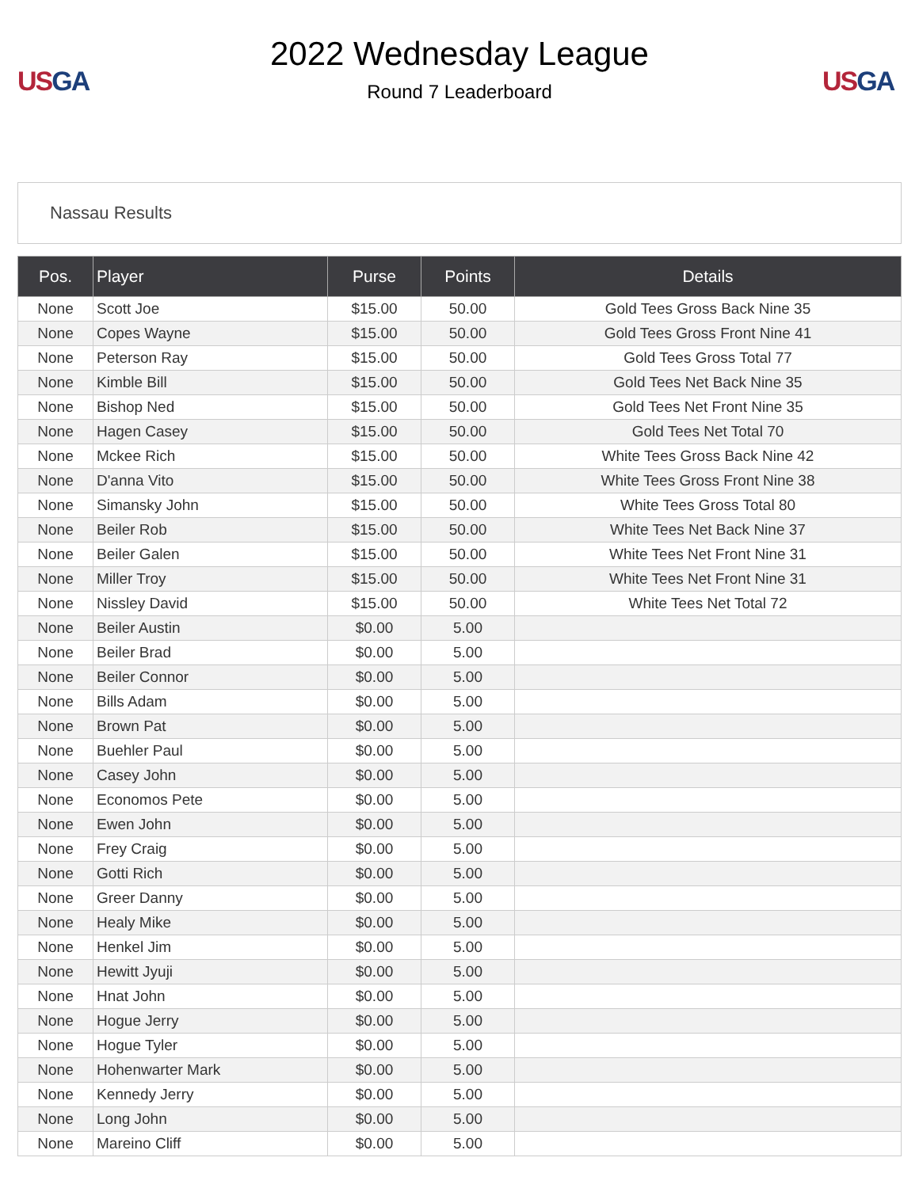US GA
2022 Wednesday League
Round 7 Leaderboard
US GA
Nassau Results
| Pos. | Player | Purse | Points | Details |
| --- | --- | --- | --- | --- |
| None | Scott Joe | $15.00 | 50.00 | Gold Tees Gross Back Nine 35 |
| None | Copes Wayne | $15.00 | 50.00 | Gold Tees Gross Front Nine 41 |
| None | Peterson Ray | $15.00 | 50.00 | Gold Tees Gross Total 77 |
| None | Kimble Bill | $15.00 | 50.00 | Gold Tees Net Back Nine 35 |
| None | Bishop Ned | $15.00 | 50.00 | Gold Tees Net Front Nine 35 |
| None | Hagen Casey | $15.00 | 50.00 | Gold Tees Net Total 70 |
| None | Mckee Rich | $15.00 | 50.00 | White Tees Gross Back Nine 42 |
| None | D'anna Vito | $15.00 | 50.00 | White Tees Gross Front Nine 38 |
| None | Simansky John | $15.00 | 50.00 | White Tees Gross Total 80 |
| None | Beiler Rob | $15.00 | 50.00 | White Tees Net Back Nine 37 |
| None | Beiler Galen | $15.00 | 50.00 | White Tees Net Front Nine 31 |
| None | Miller Troy | $15.00 | 50.00 | White Tees Net Front Nine 31 |
| None | Nissley David | $15.00 | 50.00 | White Tees Net Total 72 |
| None | Beiler Austin | $0.00 | 5.00 | |
| None | Beiler Brad | $0.00 | 5.00 | |
| None | Beiler Connor | $0.00 | 5.00 | |
| None | Bills Adam | $0.00 | 5.00 | |
| None | Brown Pat | $0.00 | 5.00 | |
| None | Buehler Paul | $0.00 | 5.00 | |
| None | Casey John | $0.00 | 5.00 | |
| None | Economos Pete | $0.00 | 5.00 | |
| None | Ewen John | $0.00 | 5.00 | |
| None | Frey Craig | $0.00 | 5.00 | |
| None | Gotti Rich | $0.00 | 5.00 | |
| None | Greer Danny | $0.00 | 5.00 | |
| None | Healy Mike | $0.00 | 5.00 | |
| None | Henkel Jim | $0.00 | 5.00 | |
| None | Hewitt Jyuji | $0.00 | 5.00 | |
| None | Hnat John | $0.00 | 5.00 | |
| None | Hogue Jerry | $0.00 | 5.00 | |
| None | Hogue Tyler | $0.00 | 5.00 | |
| None | Hohenwarter Mark | $0.00 | 5.00 | |
| None | Kennedy Jerry | $0.00 | 5.00 | |
| None | Long John | $0.00 | 5.00 | |
| None | Mareino Cliff | $0.00 | 5.00 | |